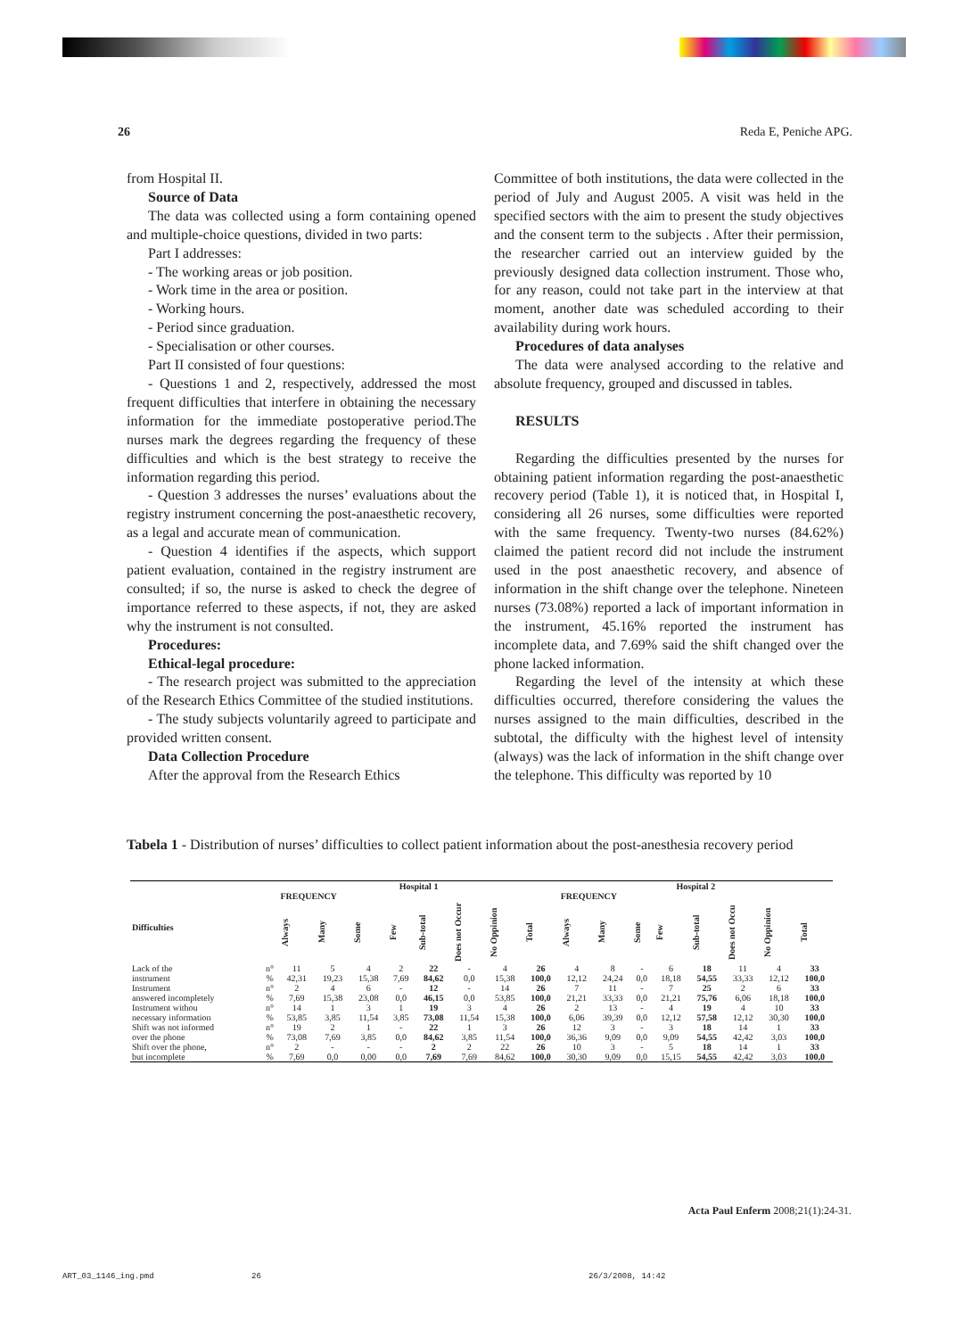26 Reda E, Peniche APG.
from Hospital II.
Source of Data
The data was collected using a form containing opened and multiple-choice questions, divided in two parts:
Part I addresses:
- The working areas or job position.
- Work time in the area or position.
- Working hours.
- Period since graduation.
- Specialisation or other courses.
Part II consisted of four questions:
- Questions 1 and 2, respectively, addressed the most frequent difficulties that interfere in obtaining the necessary information for the immediate postoperative period.The nurses mark the degrees regarding the frequency of these difficulties and which is the best strategy to receive the information regarding this period.
- Question 3 addresses the nurses’ evaluations about the registry instrument concerning the post-anaesthetic recovery, as a legal and accurate mean of communication.
- Question 4 identifies if the aspects, which support patient evaluation, contained in the registry instrument are consulted; if so, the nurse is asked to check the degree of importance referred to these aspects, if not, they are asked why the instrument is not consulted.
Procedures:
Ethical-legal procedure:
- The research project was submitted to the appreciation of the Research Ethics Committee of the studied institutions.
- The study subjects voluntarily agreed to participate and provided written consent.
Data Collection Procedure
After the approval from the Research Ethics
Committee of both institutions, the data were collected in the period of July and August 2005. A visit was held in the specified sectors with the aim to present the study objectives and the consent term to the subjects . After their permission, the researcher carried out an interview guided by the previously designed data collection instrument. Those who, for any reason, could not take part in the interview at that moment, another date was scheduled according to their availability during work hours.
Procedures of data analyses
The data were analysed according to the relative and absolute frequency, grouped and discussed in tables.
RESULTS
Regarding the difficulties presented by the nurses for obtaining patient information regarding the post-anaesthetic recovery period (Table 1), it is noticed that, in Hospital I, considering all 26 nurses, some difficulties were reported with the same frequency. Twenty-two nurses (84.62%) claimed the patient record did not include the instrument used in the post anaesthetic recovery, and absence of information in the shift change over the telephone. Nineteen nurses (73.08%) reported a lack of important information in the instrument, 45.16% reported the instrument has incomplete data, and 7.69% said the shift changed over the phone lacked information.
Regarding the level of the intensity at which these difficulties occurred, therefore considering the values the nurses assigned to the main difficulties, described in the subtotal, the difficulty with the highest level of intensity (always) was the lack of information in the shift change over the telephone. This difficulty was reported by 10
Tabela 1 - Distribution of nurses’ difficulties to collect patient information about the post-anesthesia recovery period
| | | Hospital 1 | | | | | | | | Hospital 2 | | | | | | | |
| --- | --- | --- | --- | --- | --- | --- | --- | --- | --- | --- | --- | --- | --- | --- | --- | --- | --- |
| Difficulties | | FREQUENCY | | | | | | | | FREQUENCY | | | | | | | |
| | | Always | Many | Some | Few | Sub-total | Does not Occur | No Oppinion | Total | Always | Many | Some | Few | Sub-total | Does not Occu | No Oppinion | Total |
| Lack of the | n° | 11 | 5 | 4 | 2 | 22 | - | 4 | 26 | 4 | 8 | - | 6 | 18 | 11 | 4 | 33 |
| instrument | % | 42,31 | 19,23 | 15,38 | 7,69 | 84,62 | 0,0 | 15,38 | 100,0 | 12,12 | 24,24 | 0,0 | 18,18 | 54,55 | 33,33 | 12,12 | 100,0 |
| Instrument | n° | 2 | 4 | 6 | - | 12 | - | 14 | 26 | 7 | 11 | - | 7 | 25 | 2 | 6 | 33 |
| answered incompletely | % | 7,69 | 15,38 | 23,08 | 0,0 | 46,15 | 0,0 | 53,85 | 100,0 | 21,21 | 33,33 | 0,0 | 21,21 | 75,76 | 6,06 | 18,18 | 100,0 |
| Instrument withou | n° | 14 | 1 | 3 | 1 | 19 | 3 | 4 | 26 | 2 | 13 | - | 4 | 19 | 4 | 10 | 33 |
| necessary information | % | 53,85 | 3,85 | 11,54 | 3,85 | 73,08 | 11,54 | 15,38 | 100,0 | 6,06 | 39,39 | 0,0 | 12,12 | 57,58 | 12,12 | 30,30 | 100,0 |
| Shift was not informed | n° | 19 | 2 | 1 | - | 22 | 1 | 3 | 26 | 12 | 3 | - | 3 | 18 | 14 | 1 | 33 |
| over the phone | % | 73,08 | 7,69 | 3,85 | 0,0 | 84,62 | 3,85 | 11,54 | 100,0 | 36,36 | 9,09 | 0,0 | 9,09 | 54,55 | 42,42 | 3,03 | 100,0 |
| Shift over the phone, | n° | 2 | - | - | - | 2 | 2 | 22 | 26 | 10 | 3 | - | 5 | 18 | 14 | 1 | 33 |
| but incomplete | % | 7,69 | 0,0 | 0,00 | 0,0 | 7,69 | 7,69 | 84,62 | 100,0 | 30,30 | 9,09 | 0,0 | 15,15 | 54,55 | 42,42 | 3,03 | 100,0 |
Acta Paul Enferm 2008;21(1):24-31.
ART_03_1146_ing.pmd 26 26/3/2008, 14:42